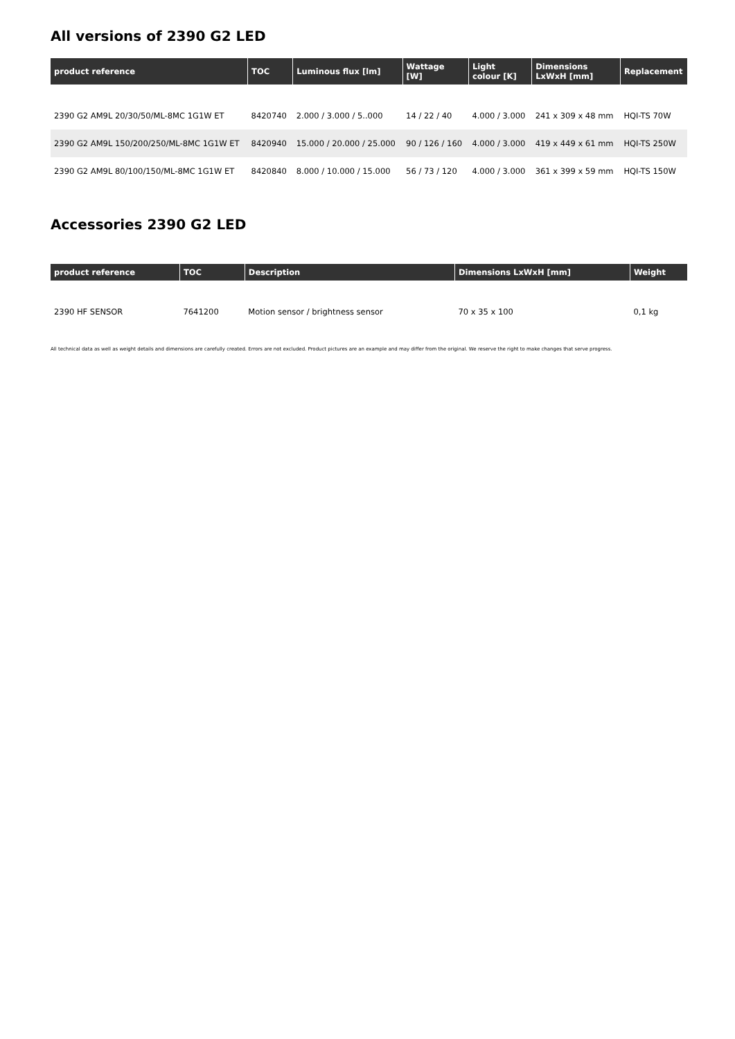All versions of 2390 G2 LED
| product reference | TOC | Luminous flux [lm] | Wattage [W] | Light colour [K] | Dimensions LxWxH [mm] | Replacement |
| --- | --- | --- | --- | --- | --- | --- |
| 2390 G2 AM9L 20/30/50/ML-8MC 1G1W ET | 8420740 | 2.000 / 3.000 / 5..000 | 14 / 22 / 40 | 4.000 / 3.000 | 241 x 309 x 48 mm | HQI-TS 70W |
| 2390 G2 AM9L 150/200/250/ML-8MC 1G1W ET | 8420940 | 15.000 / 20.000 / 25.000 | 90 / 126 / 160 | 4.000 / 3.000 | 419 x 449 x 61 mm | HQI-TS 250W |
| 2390 G2 AM9L 80/100/150/ML-8MC 1G1W ET | 8420840 | 8.000 / 10.000 / 15.000 | 56 / 73 / 120 | 4.000 / 3.000 | 361 x 399 x 59 mm | HQI-TS 150W |
Accessories 2390 G2 LED
| product reference | TOC | Description | Dimensions LxWxH [mm] | Weight |
| --- | --- | --- | --- | --- |
| 2390 HF SENSOR | 7641200 | Motion sensor / brightness sensor | 70 x 35 x 100 | 0,1 kg |
All technical data as well as weight details and dimensions are carefully created. Errors are not excluded. Product pictures are an example and may differ from the original. We reserve the right to make changes that serve progress.